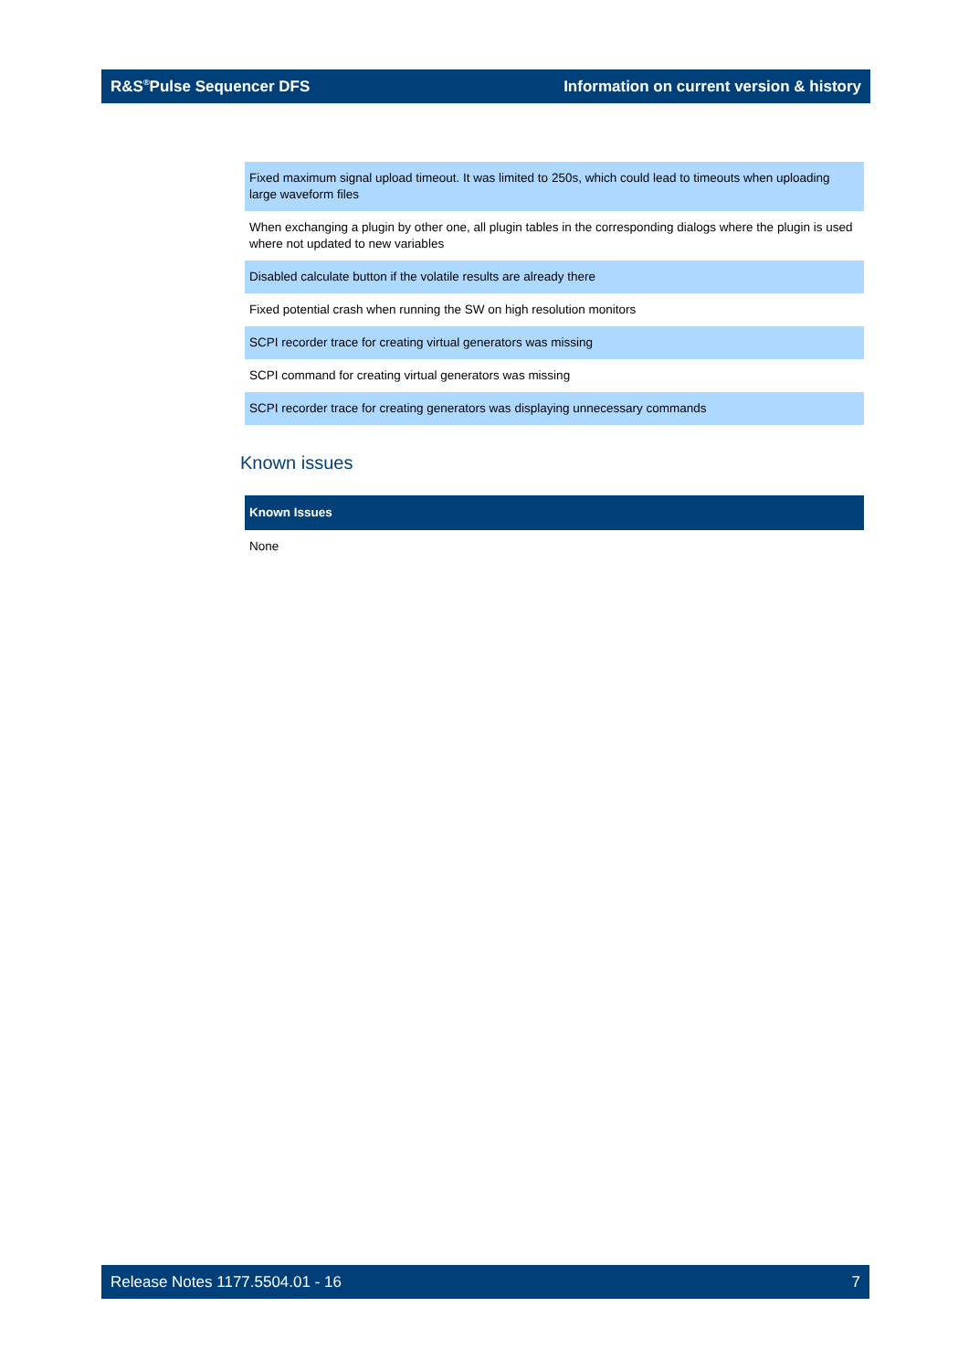R&S<sup>®</sup>Pulse Sequencer DFS Information on current version & history
| Fixed maximum signal upload timeout. It was limited to 250s, which could lead to timeouts when uploading large waveform files |
| When exchanging a plugin by other one, all plugin tables in the corresponding dialogs where the plugin is used where not updated to new variables |
| Disabled calculate button if the volatile results are already there |
| Fixed potential crash when running the SW on high resolution monitors |
| SCPI recorder trace for creating virtual generators was missing |
| SCPI command for creating virtual generators was missing |
| SCPI recorder trace for creating generators was displaying unnecessary commands |
Known issues
| Known Issues |
| --- |
| None |
Release Notes 1177.5504.01 - 16 7